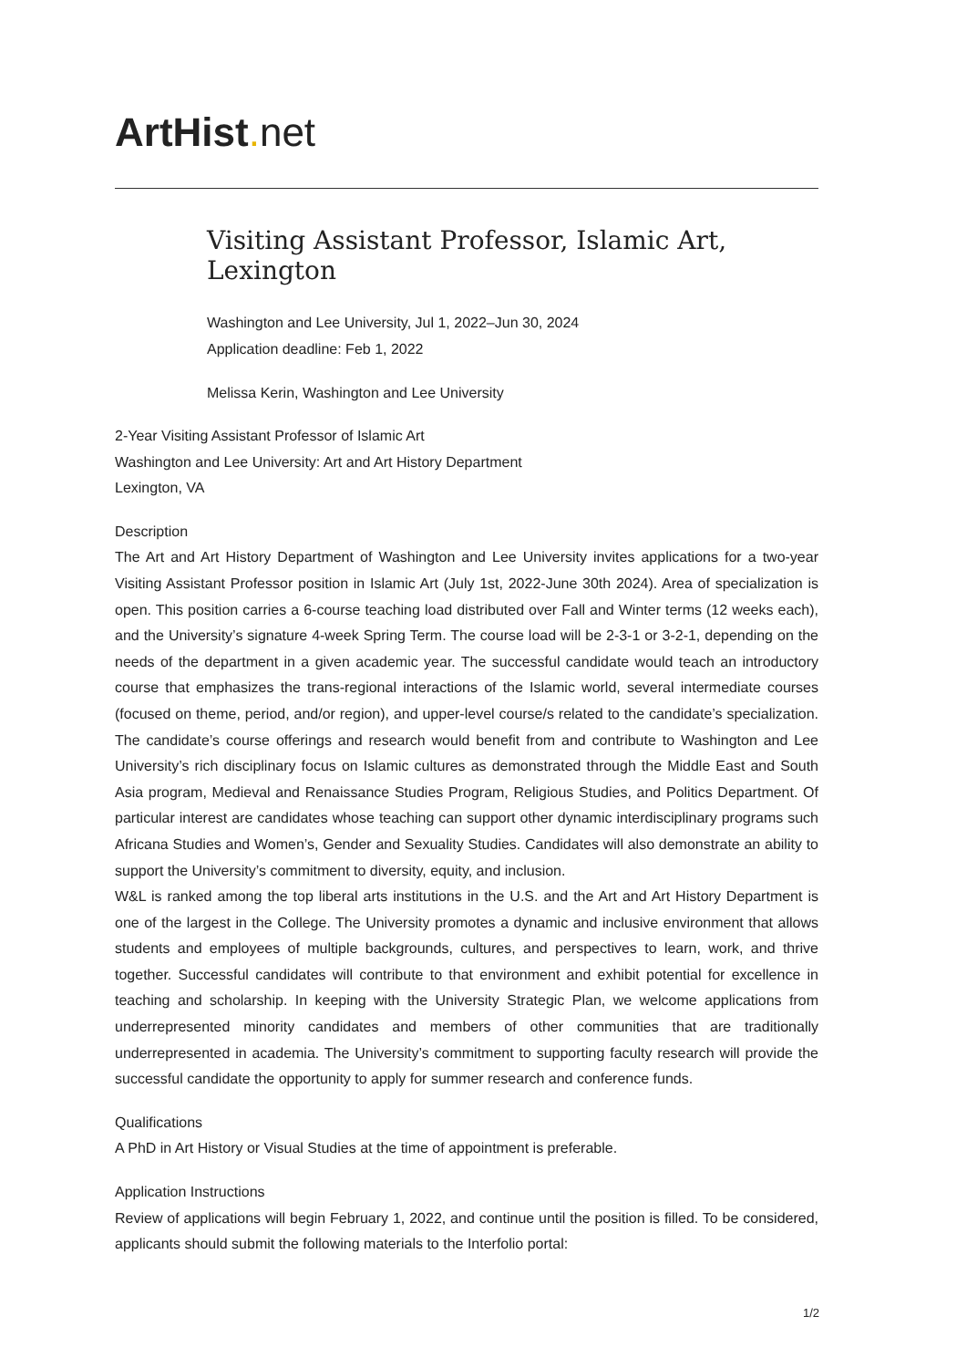ArtHist. net
Visiting Assistant Professor, Islamic Art, Lexington
Washington and Lee University, Jul 1, 2022–Jun 30, 2024
Application deadline: Feb 1, 2022
Melissa Kerin, Washington and Lee University
2-Year Visiting Assistant Professor of Islamic Art
Washington and Lee University: Art and Art History Department
Lexington, VA
Description
The Art and Art History Department of Washington and Lee University invites applications for a two-year Visiting Assistant Professor position in Islamic Art (July 1st, 2022-June 30th 2024). Area of specialization is open. This position carries a 6-course teaching load distributed over Fall and Winter terms (12 weeks each), and the University’s signature 4-week Spring Term. The course load will be 2-3-1 or 3-2-1, depending on the needs of the department in a given academic year. The successful candidate would teach an introductory course that emphasizes the trans-regional interactions of the Islamic world, several intermediate courses (focused on theme, period, and/or region), and upper-level course/s related to the candidate’s specialization. The candidate’s course offerings and research would benefit from and contribute to Washington and Lee University’s rich disciplinary focus on Islamic cultures as demonstrated through the Middle East and South Asia program, Medieval and Renaissance Studies Program, Religious Studies, and Politics Department. Of particular interest are candidates whose teaching can support other dynamic interdisciplinary programs such Africana Studies and Women’s, Gender and Sexuality Studies. Candidates will also demonstrate an ability to support the University’s commitment to diversity, equity, and inclusion.
W&L is ranked among the top liberal arts institutions in the U.S. and the Art and Art History Department is one of the largest in the College. The University promotes a dynamic and inclusive environment that allows students and employees of multiple backgrounds, cultures, and perspectives to learn, work, and thrive together. Successful candidates will contribute to that environment and exhibit potential for excellence in teaching and scholarship. In keeping with the University Strategic Plan, we welcome applications from underrepresented minority candidates and members of other communities that are traditionally underrepresented in academia. The University’s commitment to supporting faculty research will provide the successful candidate the opportunity to apply for summer research and conference funds.
Qualifications
A PhD in Art History or Visual Studies at the time of appointment is preferable.
Application Instructions
Review of applications will begin February 1, 2022, and continue until the position is filled. To be considered, applicants should submit the following materials to the Interfolio portal:
1/2